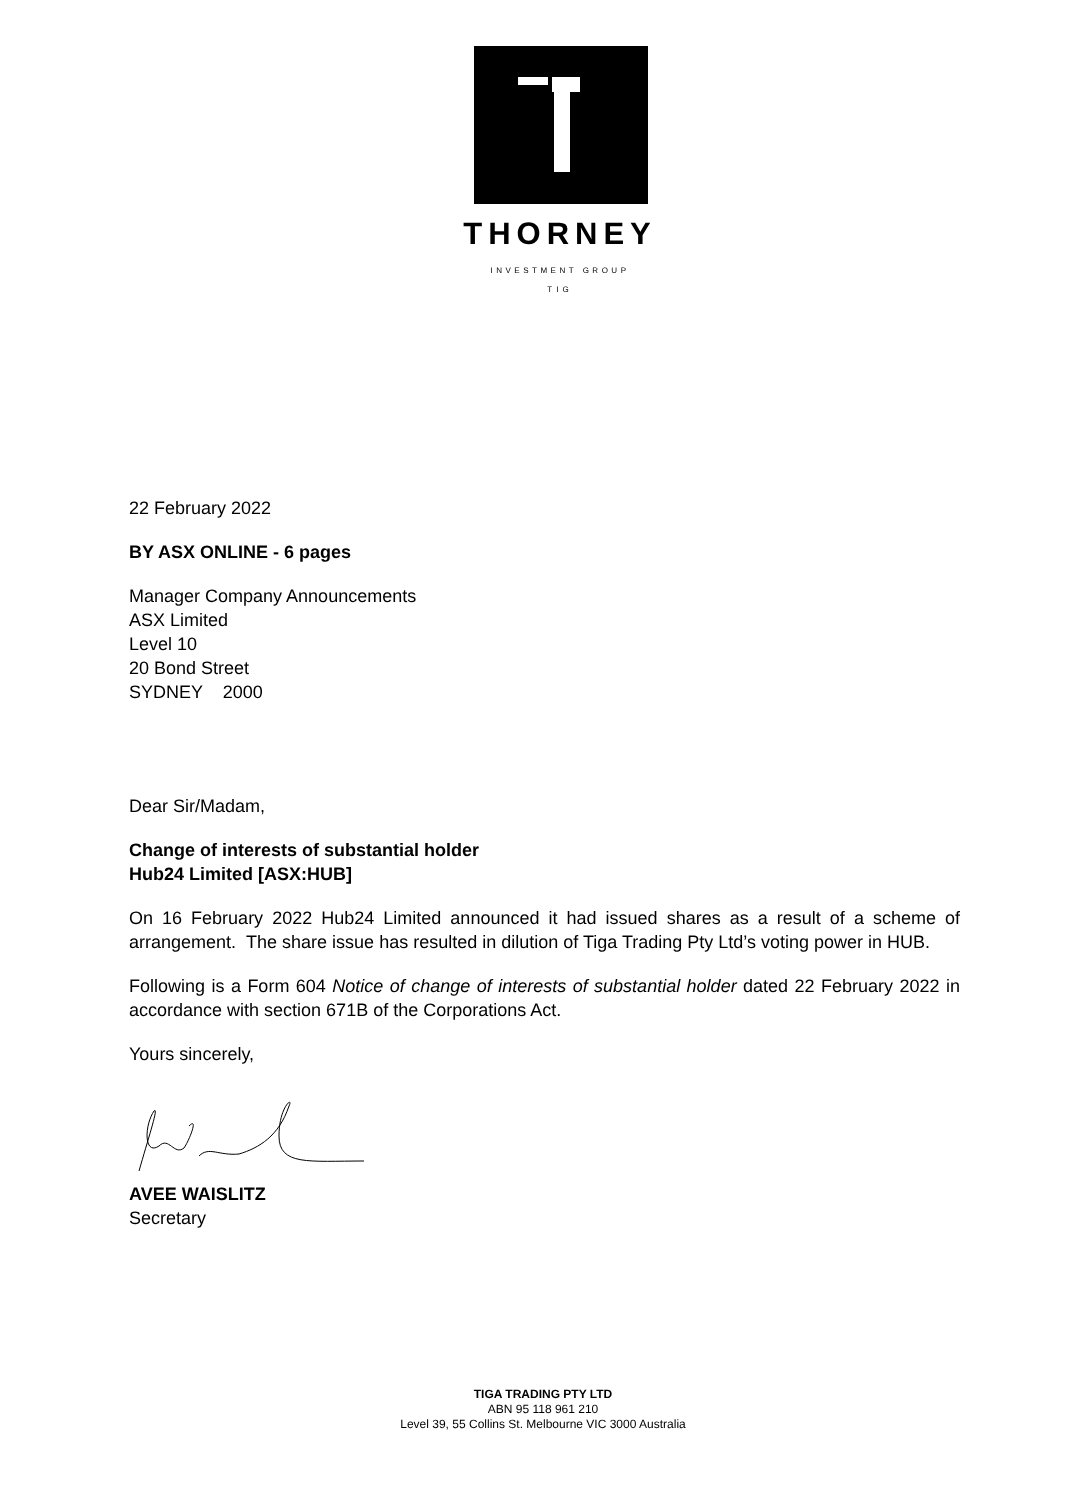THORNEY
INVESTMENT GROUP
TIG
22 February 2022
BY ASX ONLINE - 6 pages
Manager Company Announcements
ASX Limited
Level 10
20 Bond Street
SYDNEY 2000
Dear Sir/Madam,
Change of interests of substantial holder
Hub24 Limited [ASX:HUB]
On 16 February 2022 Hub24 Limited announced it had issued shares as a result of a scheme of arrangement. The share issue has resulted in dilution of Tiga Trading Pty Ltd’s voting power in HUB.
Following is a Form 604 Notice of change of interests of substantial holder dated 22 February 2022 in accordance with section 671B of the Corporations Act.
Yours sincerely,
AVEE WAISLITZ
Secretary
TIGA TRADING PTY LTD
ABN 95 118 961 210
Level 39, 55 Collins St. Melbourne VIC 3000 Australia